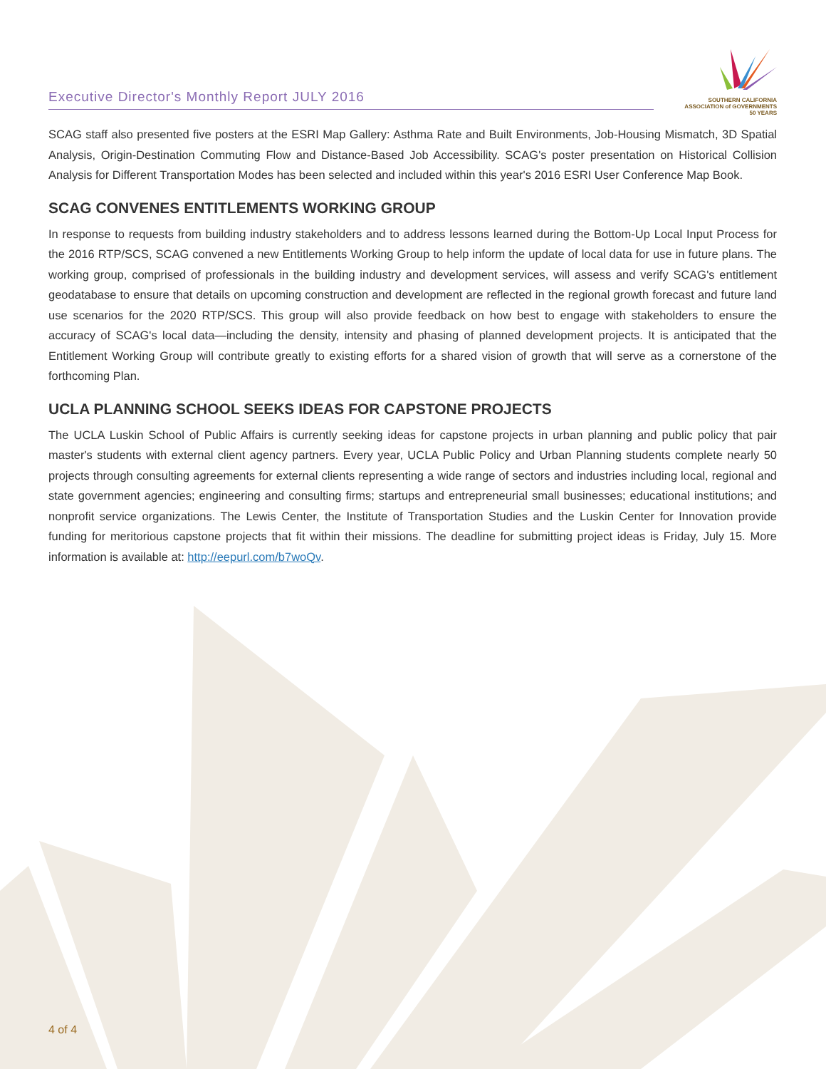Executive Director's Monthly Report JULY 2016
SOUTHERN CALIFORNIA
ASSOCIATION of GOVERNMENTS
50 YEARS
SCAG staff also presented five posters at the ESRI Map Gallery: Asthma Rate and Built Environments, Job-Housing Mismatch, 3D Spatial Analysis, Origin-Destination Commuting Flow and Distance-Based Job Accessibility. SCAG's poster presentation on Historical Collision Analysis for Different Transportation Modes has been selected and included within this year's 2016 ESRI User Conference Map Book.
SCAG CONVENES ENTITLEMENTS WORKING GROUP
In response to requests from building industry stakeholders and to address lessons learned during the Bottom-Up Local Input Process for the 2016 RTP/SCS, SCAG convened a new Entitlements Working Group to help inform the update of local data for use in future plans. The working group, comprised of professionals in the building industry and development services, will assess and verify SCAG's entitlement geodatabase to ensure that details on upcoming construction and development are reflected in the regional growth forecast and future land use scenarios for the 2020 RTP/SCS. This group will also provide feedback on how best to engage with stakeholders to ensure the accuracy of SCAG's local data—including the density, intensity and phasing of planned development projects. It is anticipated that the Entitlement Working Group will contribute greatly to existing efforts for a shared vision of growth that will serve as a cornerstone of the forthcoming Plan.
UCLA PLANNING SCHOOL SEEKS IDEAS FOR CAPSTONE PROJECTS
The UCLA Luskin School of Public Affairs is currently seeking ideas for capstone projects in urban planning and public policy that pair master's students with external client agency partners. Every year, UCLA Public Policy and Urban Planning students complete nearly 50 projects through consulting agreements for external clients representing a wide range of sectors and industries including local, regional and state government agencies; engineering and consulting firms; startups and entrepreneurial small businesses; educational institutions; and nonprofit service organizations. The Lewis Center, the Institute of Transportation Studies and the Luskin Center for Innovation provide funding for meritorious capstone projects that fit within their missions. The deadline for submitting project ideas is Friday, July 15. More information is available at: http://eepurl.com/b7woQv.
4 of 4